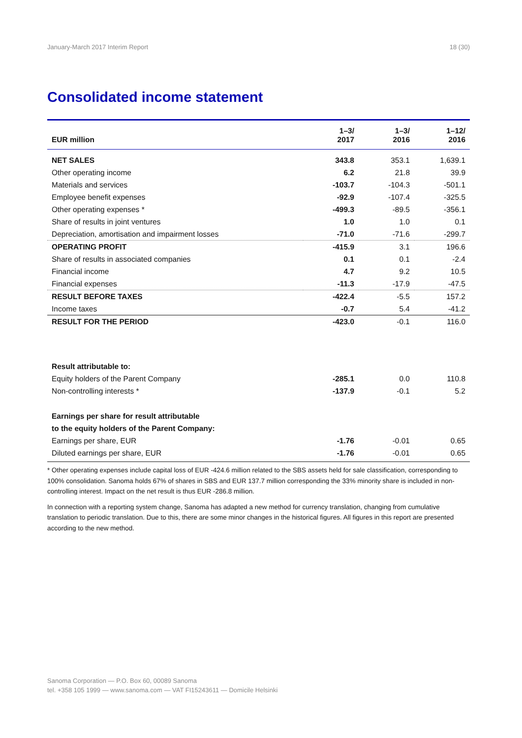January-March 2017 Interim Report 18 (30)
Consolidated income statement
| EUR million | 1–3/ 2017 | 1–3/ 2016 | 1–12/ 2016 |
| --- | --- | --- | --- |
| NET SALES | 343.8 | 353.1 | 1,639.1 |
| Other operating income | 6.2 | 21.8 | 39.9 |
| Materials and services | -103.7 | -104.3 | -501.1 |
| Employee benefit expenses | -92.9 | -107.4 | -325.5 |
| Other operating expenses * | -499.3 | -89.5 | -356.1 |
| Share of results in joint ventures | 1.0 | 1.0 | 0.1 |
| Depreciation, amortisation and impairment losses | -71.0 | -71.6 | -299.7 |
| OPERATING PROFIT | -415.9 | 3.1 | 196.6 |
| Share of results in associated companies | 0.1 | 0.1 | -2.4 |
| Financial income | 4.7 | 9.2 | 10.5 |
| Financial expenses | -11.3 | -17.9 | -47.5 |
| RESULT BEFORE TAXES | -422.4 | -5.5 | 157.2 |
| Income taxes | -0.7 | 5.4 | -41.2 |
| RESULT FOR THE PERIOD | -423.0 | -0.1 | 116.0 |
| Result attributable to: | | | |
| Equity holders of the Parent Company | -285.1 | 0.0 | 110.8 |
| Non-controlling interests * | -137.9 | -0.1 | 5.2 |
| Earnings per share for result attributable | | | |
| to the equity holders of the Parent Company: | | | |
| Earnings per share, EUR | -1.76 | -0.01 | 0.65 |
| Diluted earnings per share, EUR | -1.76 | -0.01 | 0.65 |
* Other operating expenses include capital loss of EUR -424.6 million related to the SBS assets held for sale classification, corresponding to 100% consolidation. Sanoma holds 67% of shares in SBS and EUR 137.7 million corresponding the 33% minority share is included in non-controlling interest. Impact on the net result is thus EUR -286.8 million.
In connection with a reporting system change, Sanoma has adapted a new method for currency translation, changing from cumulative translation to periodic translation. Due to this, there are some minor changes in the historical figures. All figures in this report are presented according to the new method.
Sanoma Corporation — P.O. Box 60, 00089 Sanoma
tel. +358 105 1999 — www.sanoma.com — VAT FI15243611 — Domicile Helsinki